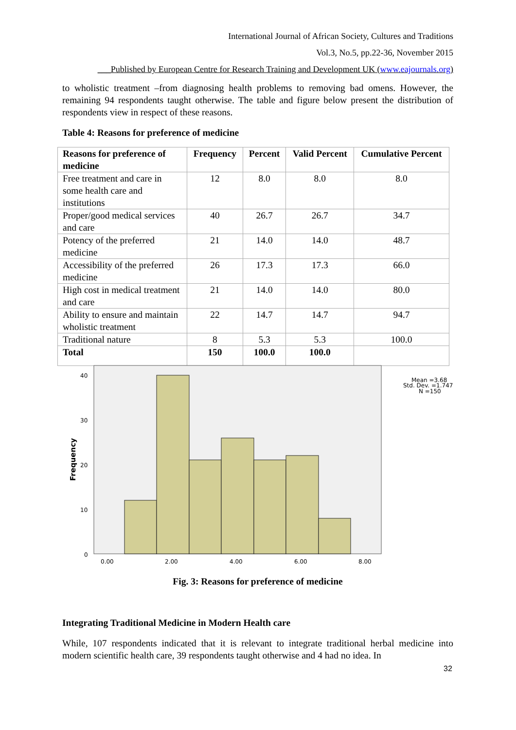International Journal of African Society, Cultures and Traditions
Vol.3, No.5, pp.22-36, November 2015
___Published by European Centre for Research Training and Development UK (www.eajournals.org)
to wholistic treatment –from diagnosing health problems to removing bad omens. However, the remaining 94 respondents taught otherwise. The table and figure below present the distribution of respondents view in respect of these reasons.
Table 4: Reasons for preference of medicine
| Reasons for preference of medicine | Frequency | Percent | Valid Percent | Cumulative Percent |
| --- | --- | --- | --- | --- |
| Free treatment and care in some health care and institutions | 12 | 8.0 | 8.0 | 8.0 |
| Proper/good medical services and care | 40 | 26.7 | 26.7 | 34.7 |
| Potency of the preferred medicine | 21 | 14.0 | 14.0 | 48.7 |
| Accessibility of the preferred medicine | 26 | 17.3 | 17.3 | 66.0 |
| High cost in medical treatment and care | 21 | 14.0 | 14.0 | 80.0 |
| Ability to ensure and maintain wholistic treatment | 22 | 14.7 | 14.7 | 94.7 |
| Traditional nature | 8 | 5.3 | 5.3 | 100.0 |
| Total | 150 | 100.0 | 100.0 | |
40
30
20
10
0
0.00
2.00
4.00
6.00
8.00
Frequency
Mean =3.68
Std. Dev. =1.747
N =150
Fig. 3: Reasons for preference of medicine
Integrating Traditional Medicine in Modern Health care
While, 107 respondents indicated that it is relevant to integrate traditional herbal medicine into modern scientific health care, 39 respondents taught otherwise and 4 had no idea. In
32